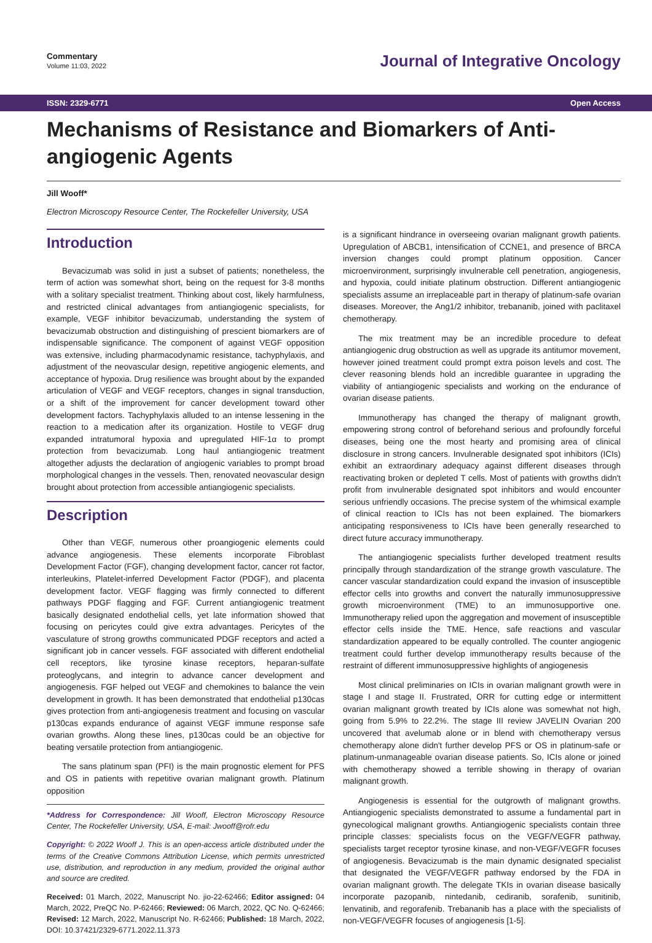Commentary
Volume 11:03, 2022
Journal of Integrative Oncology
ISSN: 2329-6771 Open Access
Mechanisms of Resistance and Biomarkers of Anti-angiogenic Agents
Jill Wooff*
Electron Microscopy Resource Center, The Rockefeller University, USA
Introduction
Bevacizumab was solid in just a subset of patients; nonetheless, the term of action was somewhat short, being on the request for 3-8 months with a solitary specialist treatment. Thinking about cost, likely harmfulness, and restricted clinical advantages from antiangiogenic specialists, for example, VEGF inhibitor bevacizumab, understanding the system of bevacizumab obstruction and distinguishing of prescient biomarkers are of indispensable significance. The component of against VEGF opposition was extensive, including pharmacodynamic resistance, tachyphylaxis, and adjustment of the neovascular design, repetitive angiogenic elements, and acceptance of hypoxia. Drug resilience was brought about by the expanded articulation of VEGF and VEGF receptors, changes in signal transduction, or a shift of the improvement for cancer development toward other development factors. Tachyphylaxis alluded to an intense lessening in the reaction to a medication after its organization. Hostile to VEGF drug expanded intratumoral hypoxia and upregulated HIF-1α to prompt protection from bevacizumab. Long haul antiangiogenic treatment altogether adjusts the declaration of angiogenic variables to prompt broad morphological changes in the vessels. Then, renovated neovascular design brought about protection from accessible antiangiogenic specialists.
Description
Other than VEGF, numerous other proangiogenic elements could advance angiogenesis. These elements incorporate Fibroblast Development Factor (FGF), changing development factor, cancer rot factor, interleukins, Platelet-inferred Development Factor (PDGF), and placenta development factor. VEGF flagging was firmly connected to different pathways PDGF flagging and FGF. Current antiangiogenic treatment basically designated endothelial cells, yet late information showed that focusing on pericytes could give extra advantages. Pericytes of the vasculature of strong growths communicated PDGF receptors and acted a significant job in cancer vessels. FGF associated with different endothelial cell receptors, like tyrosine kinase receptors, heparan-sulfate proteoglycans, and integrin to advance cancer development and angiogenesis. FGF helped out VEGF and chemokines to balance the vein development in growth. It has been demonstrated that endothelial p130cas gives protection from anti-angiogenesis treatment and focusing on vascular p130cas expands endurance of against VEGF immune response safe ovarian growths. Along these lines, p130cas could be an objective for beating versatile protection from antiangiogenic.
The sans platinum span (PFI) is the main prognostic element for PFS and OS in patients with repetitive ovarian malignant growth. Platinum opposition
*Address for Correspondence: Jill Wooff, Electron Microscopy Resource Center, The Rockefeller University, USA, E-mail: Jwooff@rofr.edu
Copyright: © 2022 Wooff J. This is an open-access article distributed under the terms of the Creative Commons Attribution License, which permits unrestricted use, distribution, and reproduction in any medium, provided the original author and source are credited.
Received: 01 March, 2022, Manuscript No. jio-22-62466; Editor assigned: 04 March, 2022, PreQC No. P-62466; Reviewed: 06 March, 2022, QC No. Q-62466; Revised: 12 March, 2022, Manuscript No. R-62466; Published: 18 March, 2022, DOI: 10.37421/2329-6771.2022.11.373
is a significant hindrance in overseeing ovarian malignant growth patients. Upregulation of ABCB1, intensification of CCNE1, and presence of BRCA inversion changes could prompt platinum opposition. Cancer microenvironment, surprisingly invulnerable cell penetration, angiogenesis, and hypoxia, could initiate platinum obstruction. Different antiangiogenic specialists assume an irreplaceable part in therapy of platinum-safe ovarian diseases. Moreover, the Ang1/2 inhibitor, trebananib, joined with paclitaxel chemotherapy.
The mix treatment may be an incredible procedure to defeat antiangiogenic drug obstruction as well as upgrade its antitumor movement, however joined treatment could prompt extra poison levels and cost. The clever reasoning blends hold an incredible guarantee in upgrading the viability of antiangiogenic specialists and working on the endurance of ovarian disease patients.
Immunotherapy has changed the therapy of malignant growth, empowering strong control of beforehand serious and profoundly forceful diseases, being one the most hearty and promising area of clinical disclosure in strong cancers. Invulnerable designated spot inhibitors (ICIs) exhibit an extraordinary adequacy against different diseases through reactivating broken or depleted T cells. Most of patients with growths didn't profit from invulnerable designated spot inhibitors and would encounter serious unfriendly occasions. The precise system of the whimsical example of clinical reaction to ICIs has not been explained. The biomarkers anticipating responsiveness to ICIs have been generally researched to direct future accuracy immunotherapy.
The antiangiogenic specialists further developed treatment results principally through standardization of the strange growth vasculature. The cancer vascular standardization could expand the invasion of insusceptible effector cells into growths and convert the naturally immunosuppressive growth microenvironment (TME) to an immunosupportive one. Immunotherapy relied upon the aggregation and movement of insusceptible effector cells inside the TME. Hence, safe reactions and vascular standardization appeared to be equally controlled. The counter angiogenic treatment could further develop immunotherapy results because of the restraint of different immunosuppressive highlights of angiogenesis
Most clinical preliminaries on ICIs in ovarian malignant growth were in stage I and stage II. Frustrated, ORR for cutting edge or intermittent ovarian malignant growth treated by ICIs alone was somewhat not high, going from 5.9% to 22.2%. The stage III review JAVELIN Ovarian 200 uncovered that avelumab alone or in blend with chemotherapy versus chemotherapy alone didn't further develop PFS or OS in platinum-safe or platinum-unmanageable ovarian disease patients. So, ICIs alone or joined with chemotherapy showed a terrible showing in therapy of ovarian malignant growth.
Angiogenesis is essential for the outgrowth of malignant growths. Antiangiogenic specialists demonstrated to assume a fundamental part in gynecological malignant growths. Antiangiogenic specialists contain three principle classes: specialists focus on the VEGF/VEGFR pathway, specialists target receptor tyrosine kinase, and non-VEGF/VEGFR focuses of angiogenesis. Bevacizumab is the main dynamic designated specialist that designated the VEGF/VEGFR pathway endorsed by the FDA in ovarian malignant growth. The delegate TKIs in ovarian disease basically incorporate pazopanib, nintedanib, cediranib, sorafenib, sunitinib, lenvatinib, and regorafenib. Trebananib has a place with the specialists of non-VEGF/VEGFR focuses of angiogenesis [1-5].